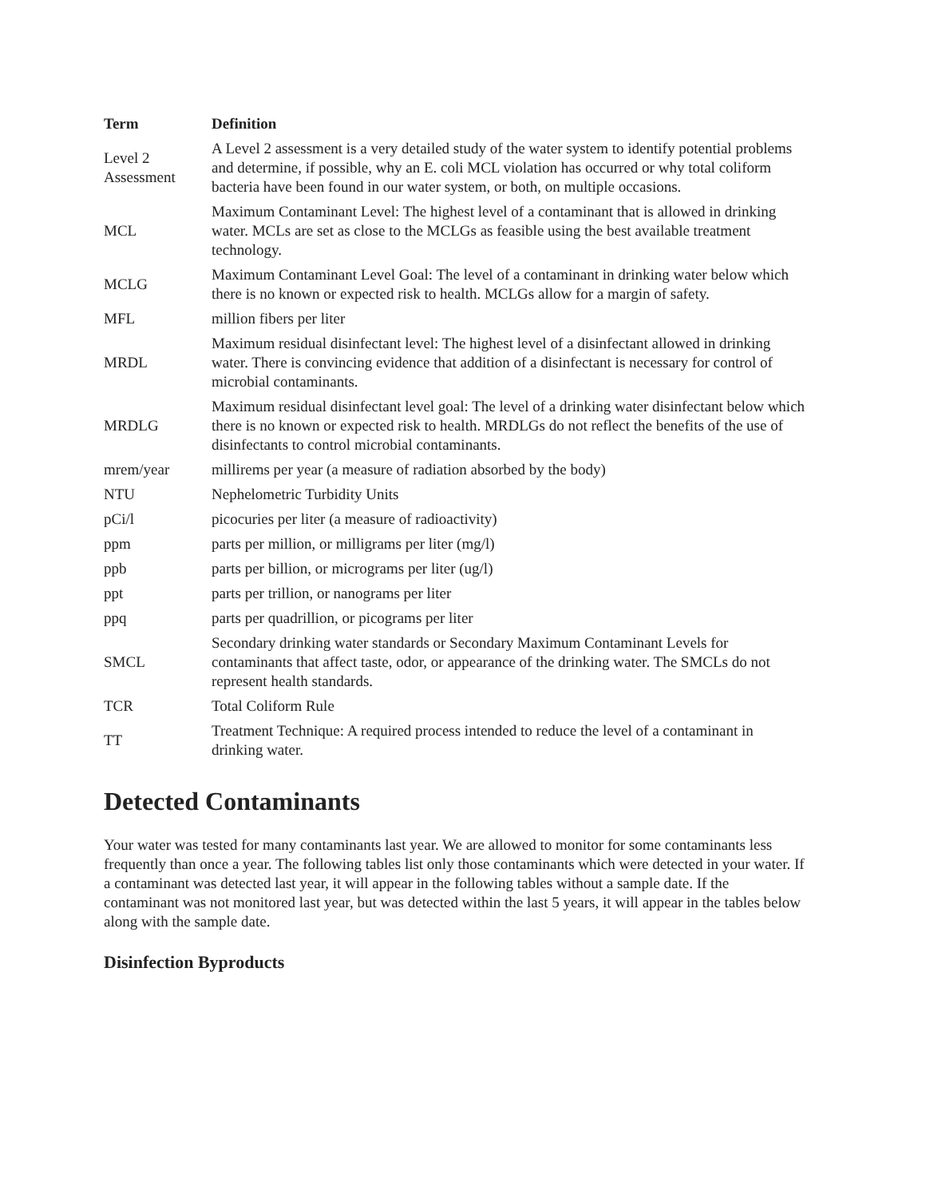| Term | Definition |
| --- | --- |
| Level 2 Assessment | A Level 2 assessment is a very detailed study of the water system to identify potential problems and determine, if possible, why an E. coli MCL violation has occurred or why total coliform bacteria have been found in our water system, or both, on multiple occasions. |
| MCL | Maximum Contaminant Level: The highest level of a contaminant that is allowed in drinking water. MCLs are set as close to the MCLGs as feasible using the best available treatment technology. |
| MCLG | Maximum Contaminant Level Goal: The level of a contaminant in drinking water below which there is no known or expected risk to health. MCLGs allow for a margin of safety. |
| MFL | million fibers per liter |
| MRDL | Maximum residual disinfectant level: The highest level of a disinfectant allowed in drinking water. There is convincing evidence that addition of a disinfectant is necessary for control of microbial contaminants. |
| MRDLG | Maximum residual disinfectant level goal: The level of a drinking water disinfectant below which there is no known or expected risk to health. MRDLGs do not reflect the benefits of the use of disinfectants to control microbial contaminants. |
| mrem/year | millirems per year (a measure of radiation absorbed by the body) |
| NTU | Nephelometric Turbidity Units |
| pCi/l | picocuries per liter (a measure of radioactivity) |
| ppm | parts per million, or milligrams per liter (mg/l) |
| ppb | parts per billion, or micrograms per liter (ug/l) |
| ppt | parts per trillion, or nanograms per liter |
| ppq | parts per quadrillion, or picograms per liter |
| SMCL | Secondary drinking water standards or Secondary Maximum Contaminant Levels for contaminants that affect taste, odor, or appearance of the drinking water. The SMCLs do not represent health standards. |
| TCR | Total Coliform Rule |
| TT | Treatment Technique: A required process intended to reduce the level of a contaminant in drinking water. |
Detected Contaminants
Your water was tested for many contaminants last year. We are allowed to monitor for some contaminants less frequently than once a year. The following tables list only those contaminants which were detected in your water. If a contaminant was detected last year, it will appear in the following tables without a sample date. If the contaminant was not monitored last year, but was detected within the last 5 years, it will appear in the tables below along with the sample date.
Disinfection Byproducts